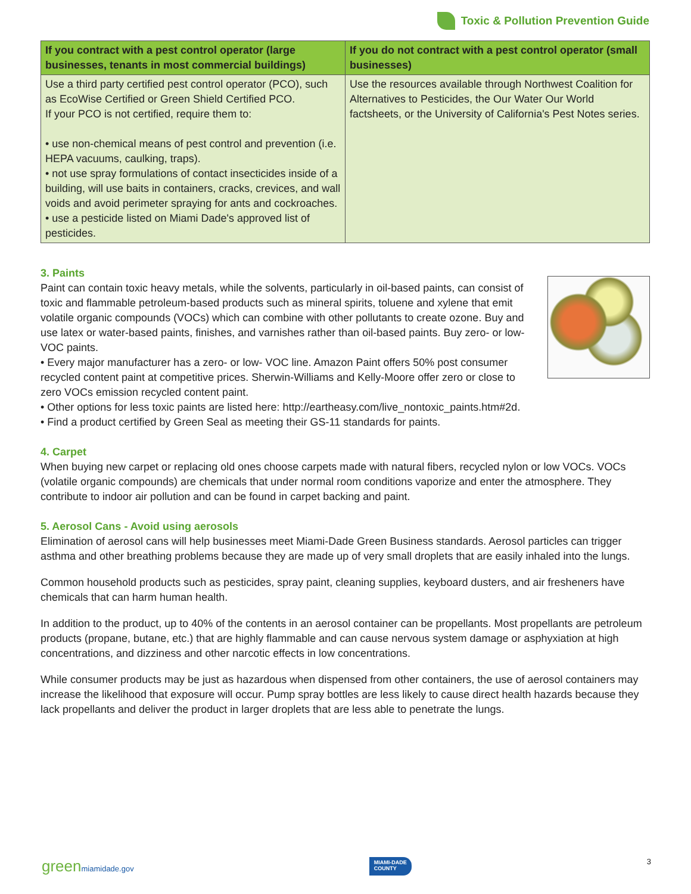Toxic & Pollution Prevention Guide
| If you contract with a pest control operator (large businesses, tenants in most commercial buildings) | If you do not contract with a pest control operator (small businesses) |
| --- | --- |
| Use a third party certified pest control operator (PCO), such as EcoWise Certified or Green Shield Certified PCO. If your PCO is not certified, require them to: • use non-chemical means of pest control and prevention (i.e. HEPA vacuums, caulking, traps). • not use spray formulations of contact insecticides inside of a building, will use baits in containers, cracks, crevices, and wall voids and avoid perimeter spraying for ants and cockroaches. • use a pesticide listed on Miami Dade's approved list of pesticides. | Use the resources available through Northwest Coalition for Alternatives to Pesticides, the Our Water Our World factsheets, or the University of California's Pest Notes series. |
3. Paints
Paint can contain toxic heavy metals, while the solvents, particularly in oil-based paints, can consist of toxic and flammable petroleum-based products such as mineral spirits, toluene and xylene that emit volatile organic compounds (VOCs) which can combine with other pollutants to create ozone. Buy and use latex or water-based paints, finishes, and varnishes rather than oil-based paints. Buy zero- or low-VOC paints.
• Every major manufacturer has a zero- or low- VOC line. Amazon Paint offers 50% post consumer recycled content paint at competitive prices. Sherwin-Williams and Kelly-Moore offer zero or close to zero VOCs emission recycled content paint.
• Other options for less toxic paints are listed here: http://eartheasy.com/live_nontoxic_paints.htm#2d.
• Find a product certified by Green Seal as meeting their GS-11 standards for paints.
4. Carpet
When buying new carpet or replacing old ones choose carpets made with natural fibers, recycled nylon or low VOCs. VOCs (volatile organic compounds) are chemicals that under normal room conditions vaporize and enter the atmosphere. They contribute to indoor air pollution and can be found in carpet backing and paint.
5. Aerosol Cans - Avoid using aerosols
Elimination of aerosol cans will help businesses meet Miami-Dade Green Business standards. Aerosol particles can trigger asthma and other breathing problems because they are made up of very small droplets that are easily inhaled into the lungs.
Common household products such as pesticides, spray paint, cleaning supplies, keyboard dusters, and air fresheners have chemicals that can harm human health.
In addition to the product, up to 40% of the contents in an aerosol container can be propellants. Most propellants are petroleum products (propane, butane, etc.) that are highly flammable and can cause nervous system damage or asphyxiation at high concentrations, and dizziness and other narcotic effects in low concentrations.
While consumer products may be just as hazardous when dispensed from other containers, the use of aerosol containers may increase the likelihood that exposure will occur. Pump spray bottles are less likely to cause direct health hazards because they lack propellants and deliver the product in larger droplets that are less able to penetrate the lungs.
green miamidade.gov
MIAMI-DADE
COUNTY
3